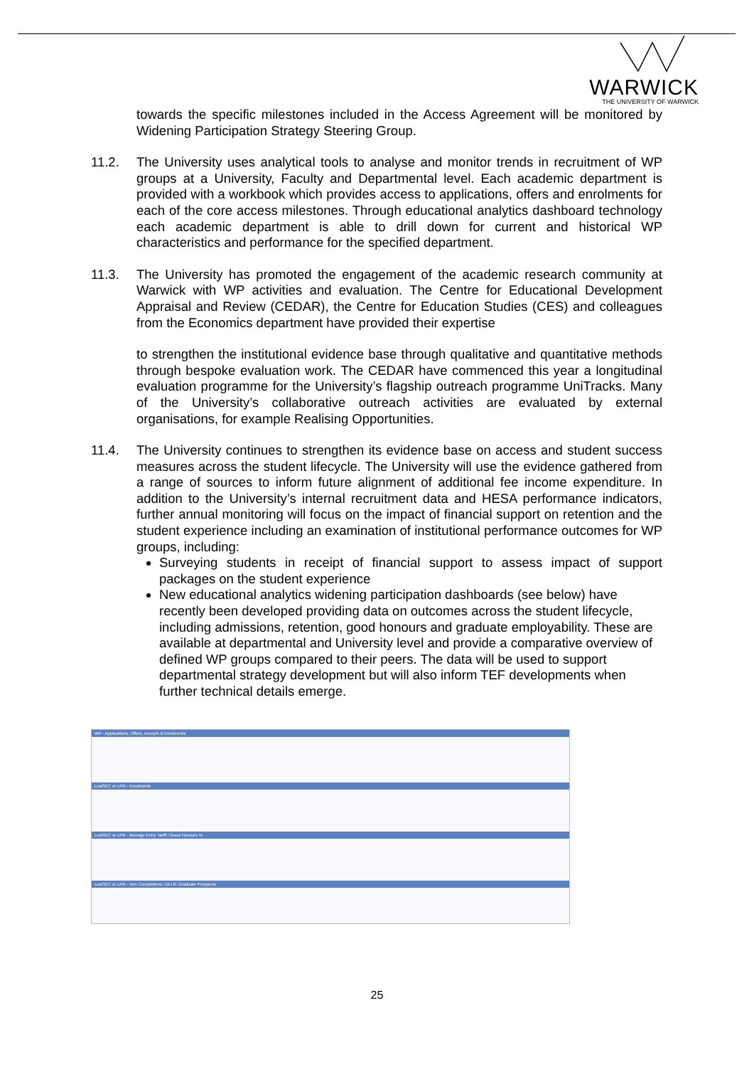WARWICK
THE UNIVERSITY OF WARWICK
towards the specific milestones included in the Access Agreement will be monitored by Widening Participation Strategy Steering Group.
11.2. The University uses analytical tools to analyse and monitor trends in recruitment of WP groups at a University, Faculty and Departmental level. Each academic department is provided with a workbook which provides access to applications, offers and enrolments for each of the core access milestones. Through educational analytics dashboard technology each academic department is able to drill down for current and historical WP characteristics and performance for the specified department.
11.3. The University has promoted the engagement of the academic research community at Warwick with WP activities and evaluation. The Centre for Educational Development Appraisal and Review (CEDAR), the Centre for Education Studies (CES) and colleagues from the Economics department have provided their expertise
to strengthen the institutional evidence base through qualitative and quantitative methods through bespoke evaluation work. The CEDAR have commenced this year a longitudinal evaluation programme for the University’s flagship outreach programme UniTracks. Many of the University’s collaborative outreach activities are evaluated by external organisations, for example Realising Opportunities.
11.4. The University continues to strengthen its evidence base on access and student success measures across the student lifecycle. The University will use the evidence gathered from a range of sources to inform future alignment of additional fee income expenditure. In addition to the University’s internal recruitment data and HESA performance indicators, further annual monitoring will focus on the impact of financial support on retention and the student experience including an examination of institutional performance outcomes for WP groups, including:
Surveying students in receipt of financial support to assess impact of support packages on the student experience
New educational analytics widening participation dashboards (see below) have recently been developed providing data on outcomes across the student lifecycle, including admissions, retention, good honours and graduate employability. These are available at departmental and University level and provide a comparative overview of defined WP groups compared to their peers. The data will be used to support departmental strategy development but will also inform TEF developments when further technical details emerge.
WP - Applications, Offers, Accepts & Enrolments
LowSEC or LPN - Enrolments
LowSEC or LPN - Average Entry Tariff / Good Honours %
LowSEC or LPN - Non Completions / DLHE Graduate Prospects
25